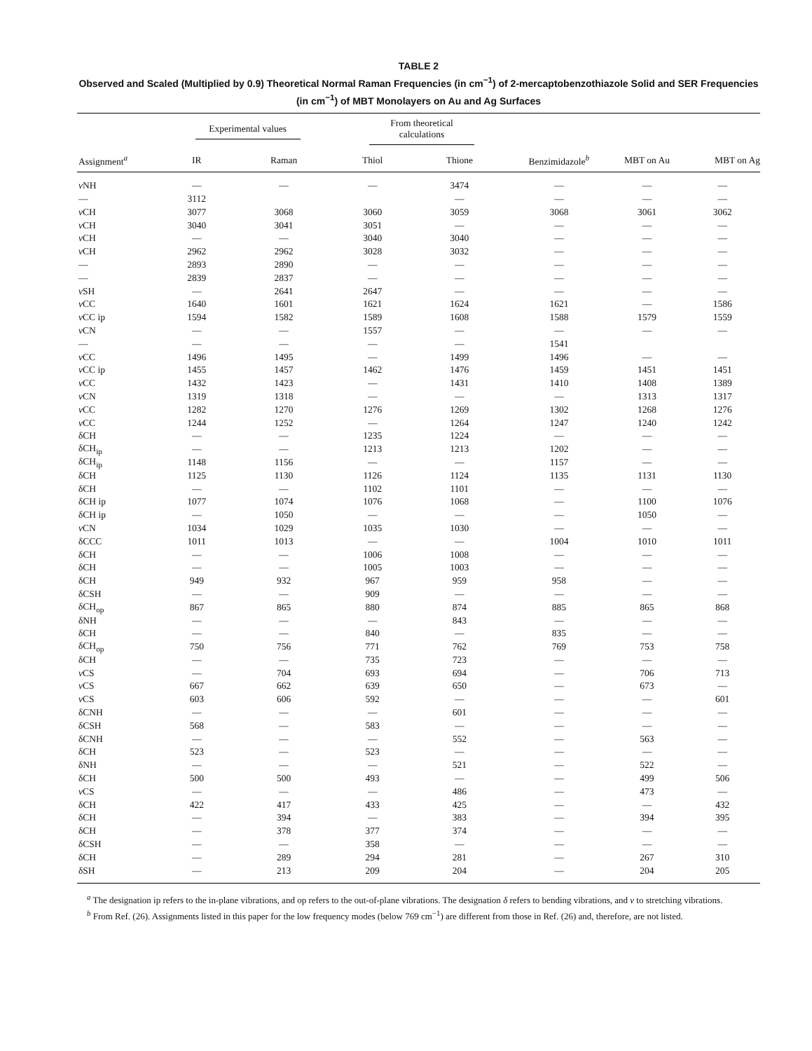TABLE 2
Observed and Scaled (Multiplied by 0.9) Theoretical Normal Raman Frequencies (in cm<sup>−1</sup>) of 2-mercaptobenzothiazole Solid and SER Frequencies (in cm<sup>−1</sup>) of MBT Monolayers on Au and Ag Surfaces
| | Experimental values | | From theoretical calculations | | | | |
| --- | --- | --- | --- | --- | --- | --- | --- |
| Assignment<sup>a</sup> | IR | Raman | Thiol | Thione | Benzimidazole<sup>b</sup> | MBT on Au | MBT on Ag |
| ν NH | — | — | — | 3474 | — | — | — |
| — | 3112 | | | — | — | — | — |
| ν CH | 3077 | 3068 | 3060 | 3059 | 3068 | 3061 | 3062 |
| ν CH | 3040 | 3041 | 3051 | — | — | — | — |
| ν CH | — | — | 3040 | 3040 | — | — | — |
| ν CH | 2962 | 2962 | 3028 | 3032 | — | — | — |
| — | 2893 | 2890 | — | — | — | — | — |
| — | 2839 | 2837 | — | — | — | — | — |
| ν SH | — | 2641 | 2647 | — | — | — | — |
| ν CC | 1640 | 1601 | 1621 | 1624 | 1621 | — | 1586 |
| ν CC ip | 1594 | 1582 | 1589 | 1608 | 1588 | 1579 | 1559 |
| ν CN | — | — | 1557 | — | — | — | — |
| — | — | — | — | — | 1541 | | |
| ν CC | 1496 | 1495 | — | 1499 | 1496 | — | — |
| ν CC ip | 1455 | 1457 | 1462 | 1476 | 1459 | 1451 | 1451 |
| ν CC | 1432 | 1423 | — | 1431 | 1410 | 1408 | 1389 |
| ν CN | 1319 | 1318 | — | — | — | 1313 | 1317 |
| ν CC | 1282 | 1270 | 1276 | 1269 | 1302 | 1268 | 1276 |
| ν CC | 1244 | 1252 | — | 1264 | 1247 | 1240 | 1242 |
| δCH | — | — | 1235 | 1224 | — | — | — |
| δCH<sub>ip</sub> | — | — | 1213 | 1213 | 1202 | — | — |
| δCH<sub>ip</sub> | 1148 | 1156 | — | — | 1157 | — | — |
| δCH | 1125 | 1130 | 1126 | 1124 | 1135 | 1131 | 1130 |
| δCH | — | — | 1102 | 1101 | — | — | — |
| δCH ip | 1077 | 1074 | 1076 | 1068 | — | 1100 | 1076 |
| δCH ip | — | 1050 | — | — | — | 1050 | — |
| ν CN | 1034 | 1029 | 1035 | 1030 | — | — | — |
| δCCC | 1011 | 1013 | — | — | 1004 | 1010 | 1011 |
| δCH | — | — | 1006 | 1008 | — | — | — |
| δCH | — | — | 1005 | 1003 | — | — | — |
| δCH | 949 | 932 | 967 | 959 | 958 | — | — |
| δCSH | — | — | 909 | — | — | — | — |
| δCH<sub>op</sub> | 867 | 865 | 880 | 874 | 885 | 865 | 868 |
| δNH | — | — | — | 843 | — | — | — |
| δCH | — | — | 840 | — | 835 | — | — |
| δCH<sub>op</sub> | 750 | 756 | 771 | 762 | 769 | 753 | 758 |
| δCH | — | — | 735 | 723 | — | — | — |
| ν CS | — | 704 | 693 | 694 | — | 706 | 713 |
| ν CS | 667 | 662 | 639 | 650 | — | 673 | — |
| ν CS | 603 | 606 | 592 | — | — | — | 601 |
| δCNH | — | — | — | 601 | — | — | — |
| δCSH | 568 | — | 583 | — | — | — | — |
| δCNH | — | — | — | 552 | — | 563 | — |
| δCH | 523 | — | 523 | — | — | — | — |
| δNH | — | — | — | 521 | — | 522 | — |
| δCH | 500 | 500 | 493 | — | — | 499 | 506 |
| ν CS | — | — | — | 486 | — | 473 | — |
| δCH | 422 | 417 | 433 | 425 | — | — | 432 |
| δCH | — | 394 | — | 383 | — | 394 | 395 |
| δCH | — | 378 | 377 | 374 | — | — | — |
| δCSH | — | — | 358 | — | — | — | — |
| δCH | — | 289 | 294 | 281 | — | 267 | 310 |
| δSH | — | 213 | 209 | 204 | — | 204 | 205 |
<sup>a</sup> The designation ip refers to the in-plane vibrations, and op refers to the out-of-plane vibrations. The designation δ refers to bending vibrations, and ν to stretching vibrations.
<sup>b</sup> From Ref. (26). Assignments listed in this paper for the low frequency modes (below 769 cm<sup>−1</sup>) are different from those in Ref. (26) and, therefore, are not listed.